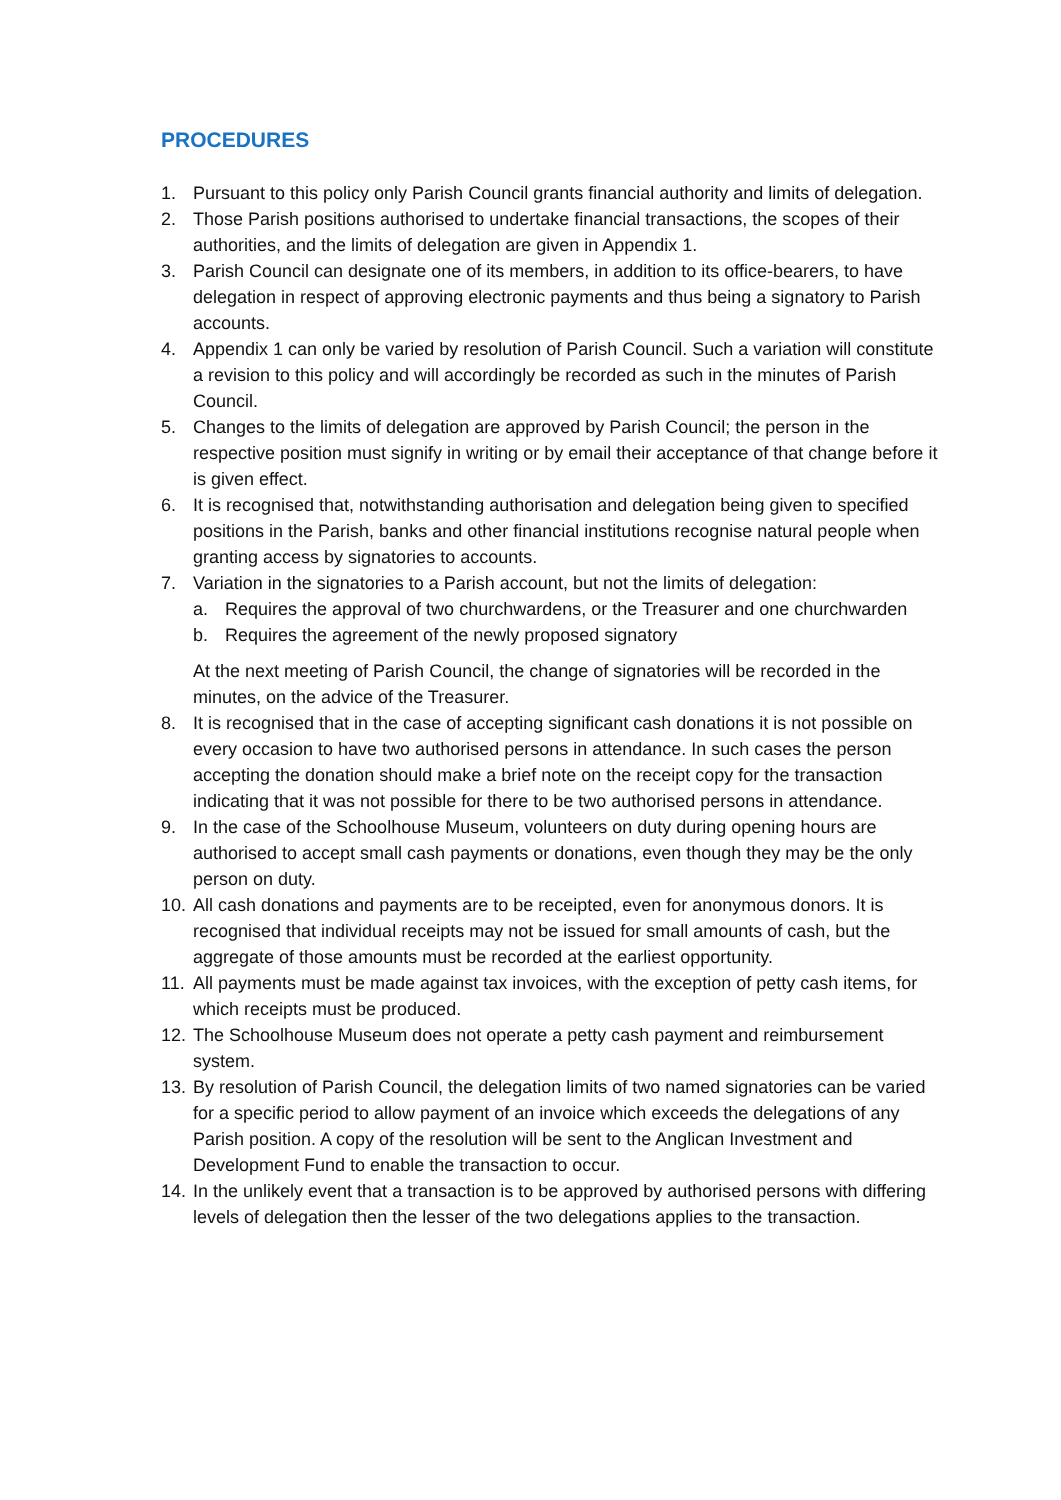PROCEDURES
1. Pursuant to this policy only Parish Council grants financial authority and limits of delegation.
2. Those Parish positions authorised to undertake financial transactions, the scopes of their authorities, and the limits of delegation are given in Appendix 1.
3. Parish Council can designate one of its members, in addition to its office-bearers, to have delegation in respect of approving electronic payments and thus being a signatory to Parish accounts.
4. Appendix 1 can only be varied by resolution of Parish Council. Such a variation will constitute a revision to this policy and will accordingly be recorded as such in the minutes of Parish Council.
5. Changes to the limits of delegation are approved by Parish Council; the person in the respective position must signify in writing or by email their acceptance of that change before it is given effect.
6. It is recognised that, notwithstanding authorisation and delegation being given to specified positions in the Parish, banks and other financial institutions recognise natural people when granting access by signatories to accounts.
7. Variation in the signatories to a Parish account, but not the limits of delegation:
a. Requires the approval of two churchwardens, or the Treasurer and one churchwarden
b. Requires the agreement of the newly proposed signatory
At the next meeting of Parish Council, the change of signatories will be recorded in the minutes, on the advice of the Treasurer.
8. It is recognised that in the case of accepting significant cash donations it is not possible on every occasion to have two authorised persons in attendance. In such cases the person accepting the donation should make a brief note on the receipt copy for the transaction indicating that it was not possible for there to be two authorised persons in attendance.
9. In the case of the Schoolhouse Museum, volunteers on duty during opening hours are authorised to accept small cash payments or donations, even though they may be the only person on duty.
10. All cash donations and payments are to be receipted, even for anonymous donors. It is recognised that individual receipts may not be issued for small amounts of cash, but the aggregate of those amounts must be recorded at the earliest opportunity.
11. All payments must be made against tax invoices, with the exception of petty cash items, for which receipts must be produced.
12. The Schoolhouse Museum does not operate a petty cash payment and reimbursement system.
13. By resolution of Parish Council, the delegation limits of two named signatories can be varied for a specific period to allow payment of an invoice which exceeds the delegations of any Parish position. A copy of the resolution will be sent to the Anglican Investment and Development Fund to enable the transaction to occur.
14. In the unlikely event that a transaction is to be approved by authorised persons with differing levels of delegation then the lesser of the two delegations applies to the transaction.